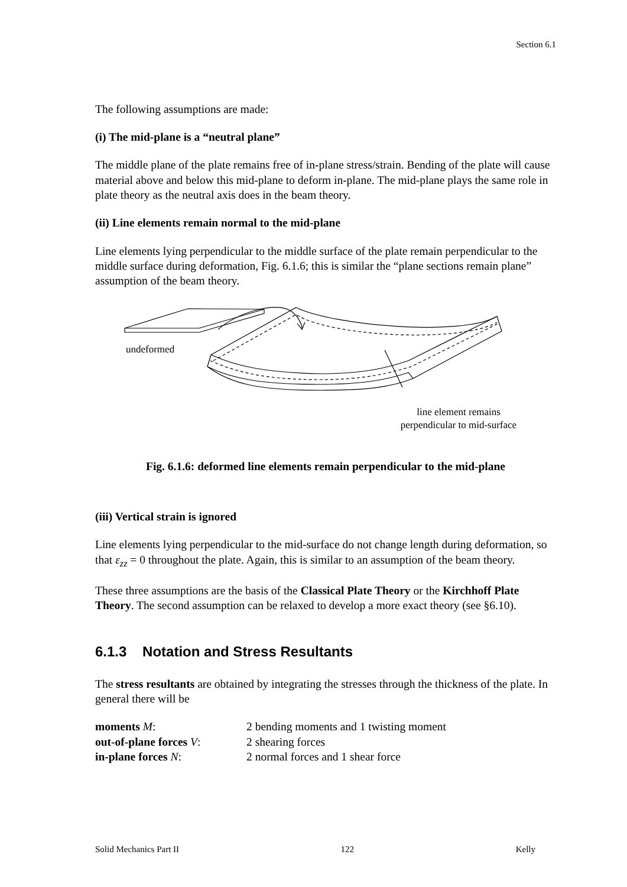Section 6.1
The following assumptions are made:
(i) The mid-plane is a “neutral plane”
The middle plane of the plate remains free of in-plane stress/strain. Bending of the plate will cause material above and below this mid-plane to deform in-plane. The mid-plane plays the same role in plate theory as the neutral axis does in the beam theory.
(ii) Line elements remain normal to the mid-plane
Line elements lying perpendicular to the middle surface of the plate remain perpendicular to the middle surface during deformation, Fig. 6.1.6; this is similar the “plane sections remain plane” assumption of the beam theory.
undeformed
line element remains perpendicular to mid-surface
Fig. 6.1.6: deformed line elements remain perpendicular to the mid-plane
(iii) Vertical strain is ignored
Line elements lying perpendicular to the mid-surface do not change length during deformation, so that ε<sub>zz</sub> = 0 throughout the plate. Again, this is similar to an assumption of the beam theory.
These three assumptions are the basis of the Classical Plate Theory or the Kirchhoff Plate Theory. The second assumption can be relaxed to develop a more exact theory (see §6.10).
6.1.3 Notation and Stress Resultants
The stress resultants are obtained by integrating the stresses through the thickness of the plate. In general there will be
| moments M : | 2 bending moments and 1 twisting moment |
| out-of-plane forces V : | 2 shearing forces |
| in-plane forces N : | 2 normal forces and 1 shear force |
Solid Mechanics Part II 122 Kelly